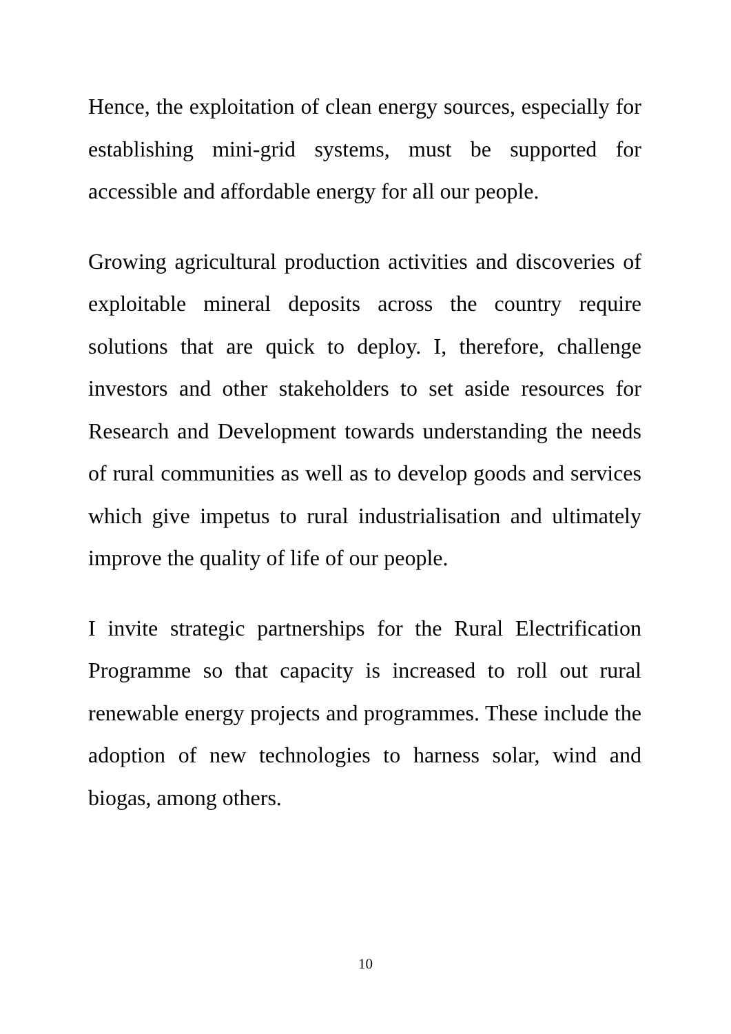Hence, the exploitation of clean energy sources, especially for establishing mini-grid systems, must be supported for accessible and affordable energy for all our people.
Growing agricultural production activities and discoveries of exploitable mineral deposits across the country require solutions that are quick to deploy. I, therefore, challenge investors and other stakeholders to set aside resources for Research and Development towards understanding the needs of rural communities as well as to develop goods and services which give impetus to rural industrialisation and ultimately improve the quality of life of our people.
I invite strategic partnerships for the Rural Electrification Programme so that capacity is increased to roll out rural renewable energy projects and programmes. These include the adoption of new technologies to harness solar, wind and biogas, among others.
10